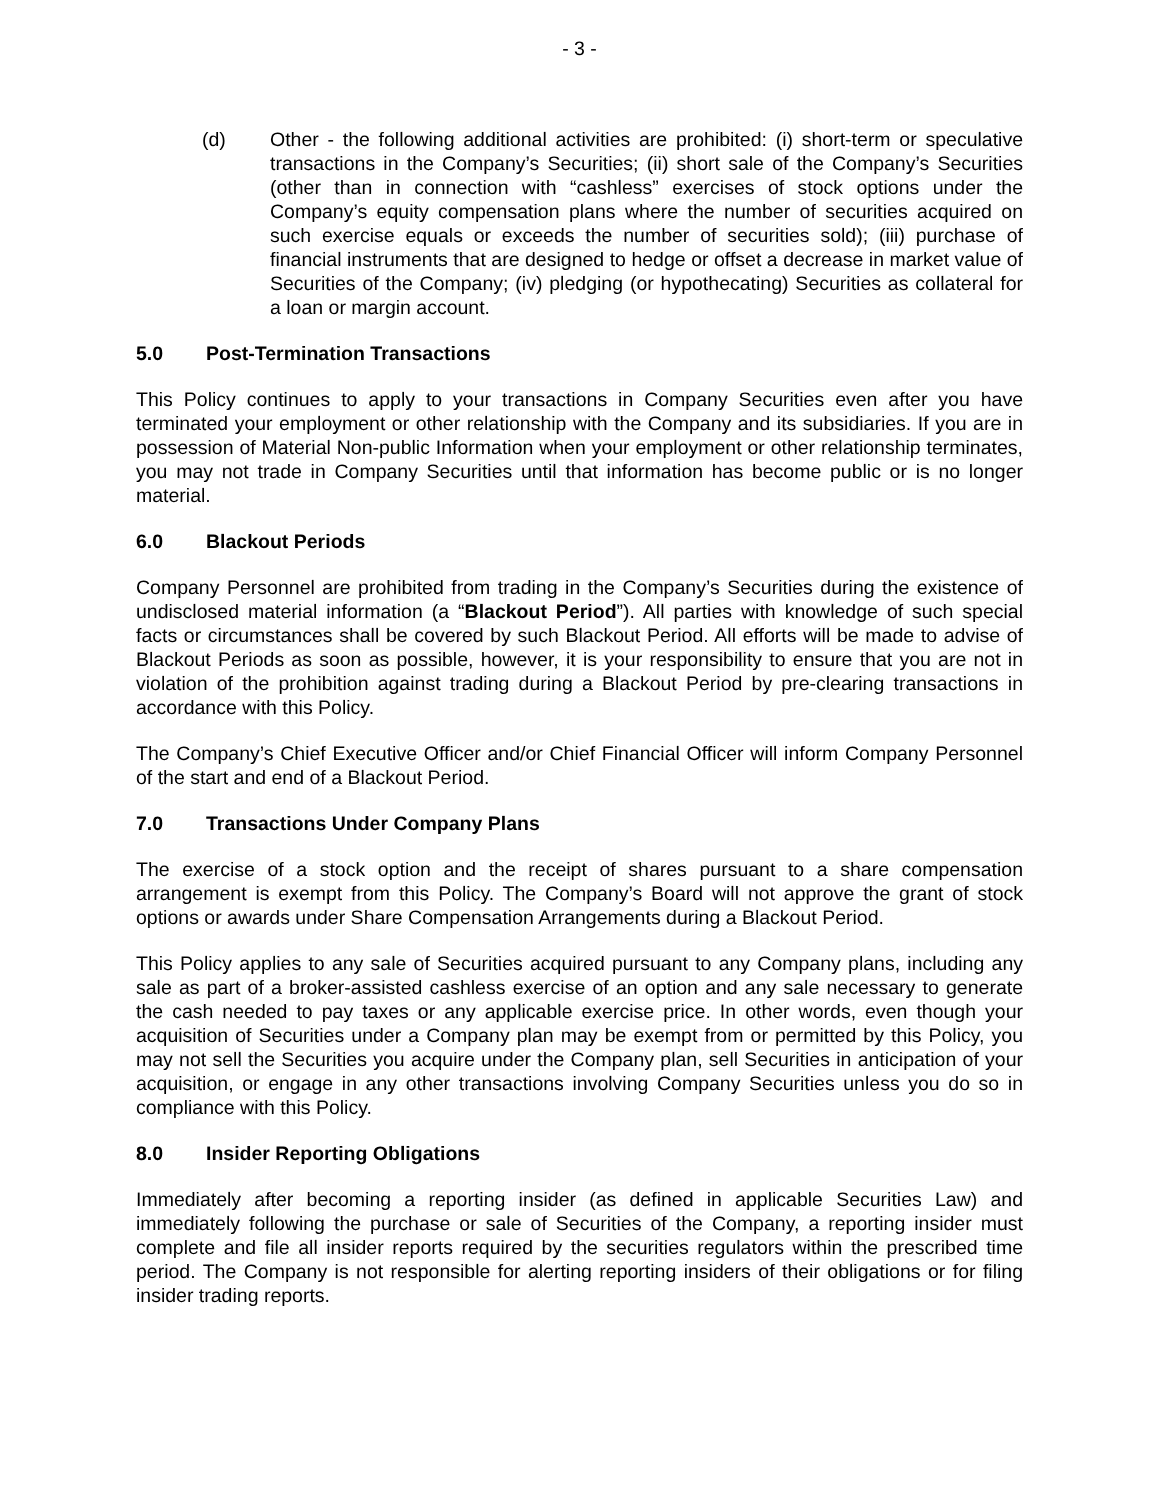- 3 -
(d) Other - the following additional activities are prohibited: (i) short-term or speculative transactions in the Company’s Securities; (ii) short sale of the Company’s Securities (other than in connection with “cashless” exercises of stock options under the Company’s equity compensation plans where the number of securities acquired on such exercise equals or exceeds the number of securities sold); (iii) purchase of financial instruments that are designed to hedge or offset a decrease in market value of Securities of the Company; (iv) pledging (or hypothecating) Securities as collateral for a loan or margin account.
5.0 Post-Termination Transactions
This Policy continues to apply to your transactions in Company Securities even after you have terminated your employment or other relationship with the Company and its subsidiaries. If you are in possession of Material Non-public Information when your employment or other relationship terminates, you may not trade in Company Securities until that information has become public or is no longer material.
6.0 Blackout Periods
Company Personnel are prohibited from trading in the Company’s Securities during the existence of undisclosed material information (a “Blackout Period”). All parties with knowledge of such special facts or circumstances shall be covered by such Blackout Period. All efforts will be made to advise of Blackout Periods as soon as possible, however, it is your responsibility to ensure that you are not in violation of the prohibition against trading during a Blackout Period by pre-clearing transactions in accordance with this Policy.
The Company’s Chief Executive Officer and/or Chief Financial Officer will inform Company Personnel of the start and end of a Blackout Period.
7.0 Transactions Under Company Plans
The exercise of a stock option and the receipt of shares pursuant to a share compensation arrangement is exempt from this Policy. The Company’s Board will not approve the grant of stock options or awards under Share Compensation Arrangements during a Blackout Period.
This Policy applies to any sale of Securities acquired pursuant to any Company plans, including any sale as part of a broker-assisted cashless exercise of an option and any sale necessary to generate the cash needed to pay taxes or any applicable exercise price. In other words, even though your acquisition of Securities under a Company plan may be exempt from or permitted by this Policy, you may not sell the Securities you acquire under the Company plan, sell Securities in anticipation of your acquisition, or engage in any other transactions involving Company Securities unless you do so in compliance with this Policy.
8.0 Insider Reporting Obligations
Immediately after becoming a reporting insider (as defined in applicable Securities Law) and immediately following the purchase or sale of Securities of the Company, a reporting insider must complete and file all insider reports required by the securities regulators within the prescribed time period. The Company is not responsible for alerting reporting insiders of their obligations or for filing insider trading reports.